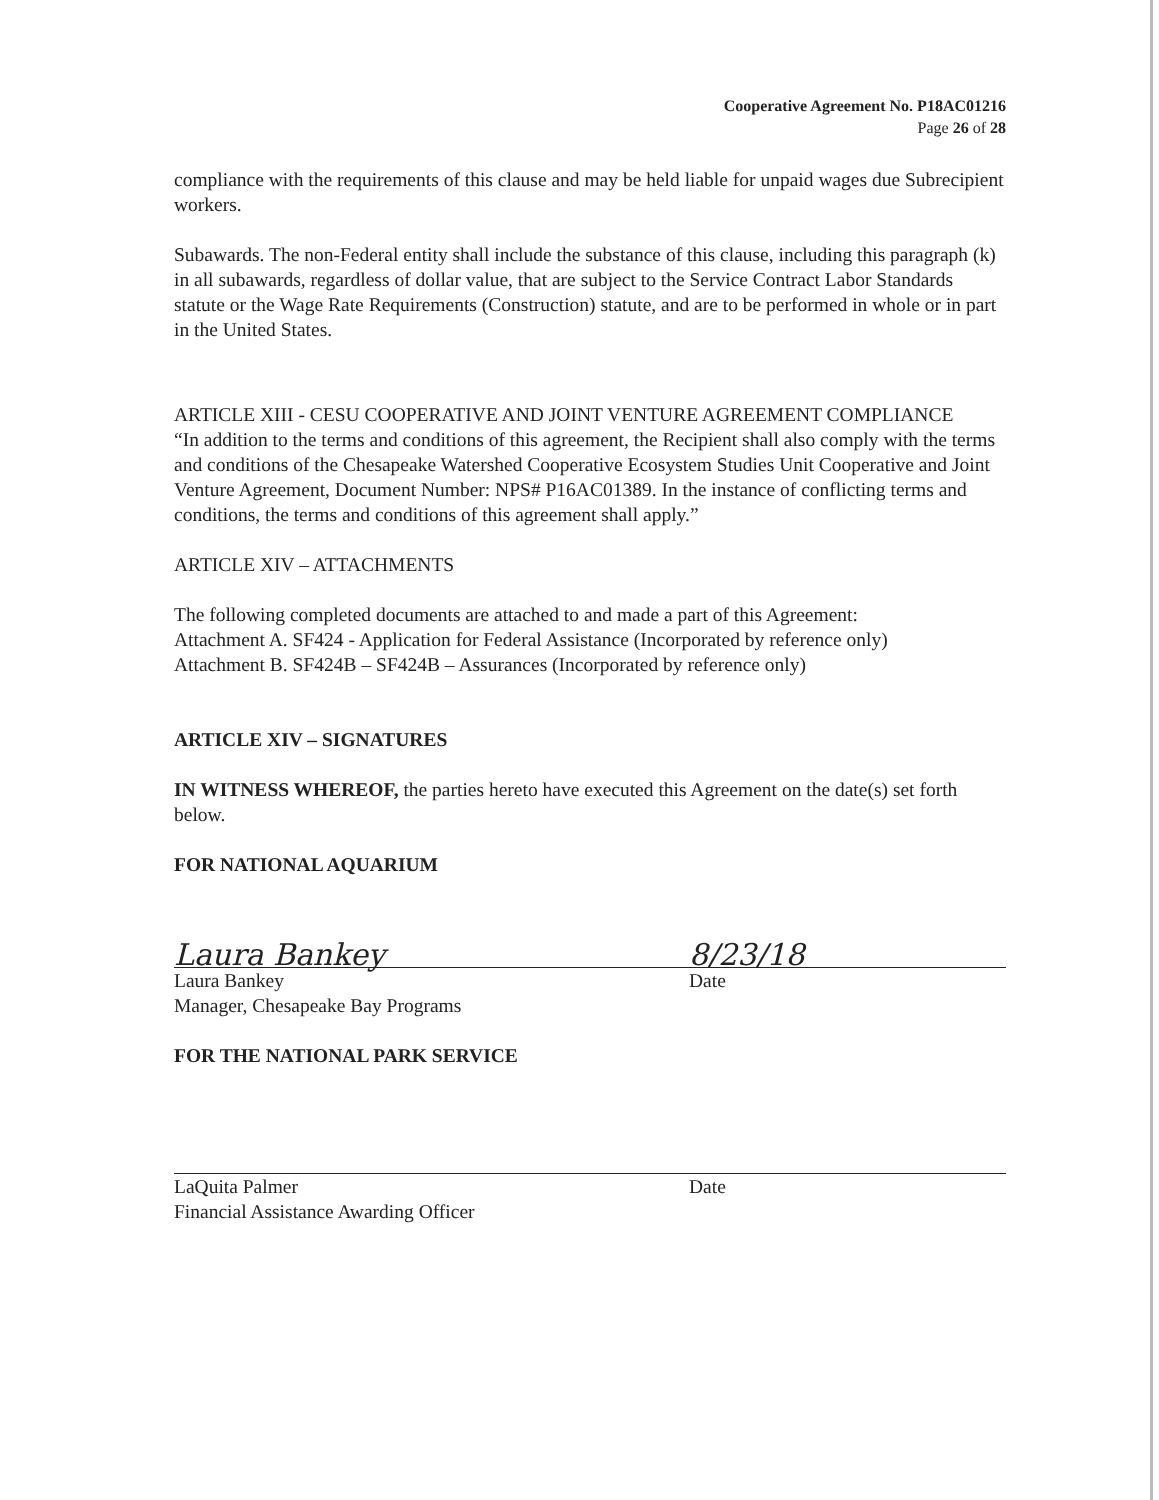Cooperative Agreement No. P18AC01216
Page 26 of 28
compliance with the requirements of this clause and may be held liable for unpaid wages due Subrecipient workers.
Subawards. The non-Federal entity shall include the substance of this clause, including this paragraph (k) in all subawards, regardless of dollar value, that are subject to the Service Contract Labor Standards statute or the Wage Rate Requirements (Construction) statute, and are to be performed in whole or in part in the United States.
ARTICLE XIII - CESU COOPERATIVE AND JOINT VENTURE AGREEMENT COMPLIANCE
“In addition to the terms and conditions of this agreement, the Recipient shall also comply with the terms and conditions of the Chesapeake Watershed Cooperative Ecosystem Studies Unit Cooperative and Joint Venture Agreement, Document Number: NPS# P16AC01389. In the instance of conflicting terms and conditions, the terms and conditions of this agreement shall apply.”
ARTICLE XIV – ATTACHMENTS
The following completed documents are attached to and made a part of this Agreement:
Attachment A. SF424 - Application for Federal Assistance (Incorporated by reference only)
Attachment B. SF424B – SF424B – Assurances (Incorporated by reference only)
ARTICLE XIV – SIGNATURES
IN WITNESS WHEREOF, the parties hereto have executed this Agreement on the date(s) set forth below.
FOR NATIONAL AQUARIUM
Laura Bankey 8/23/18
Laura Bankey
Manager, Chesapeake Bay Programs
Date
FOR THE NATIONAL PARK SERVICE
LaQuita Palmer
Financial Assistance Awarding Officer
Date